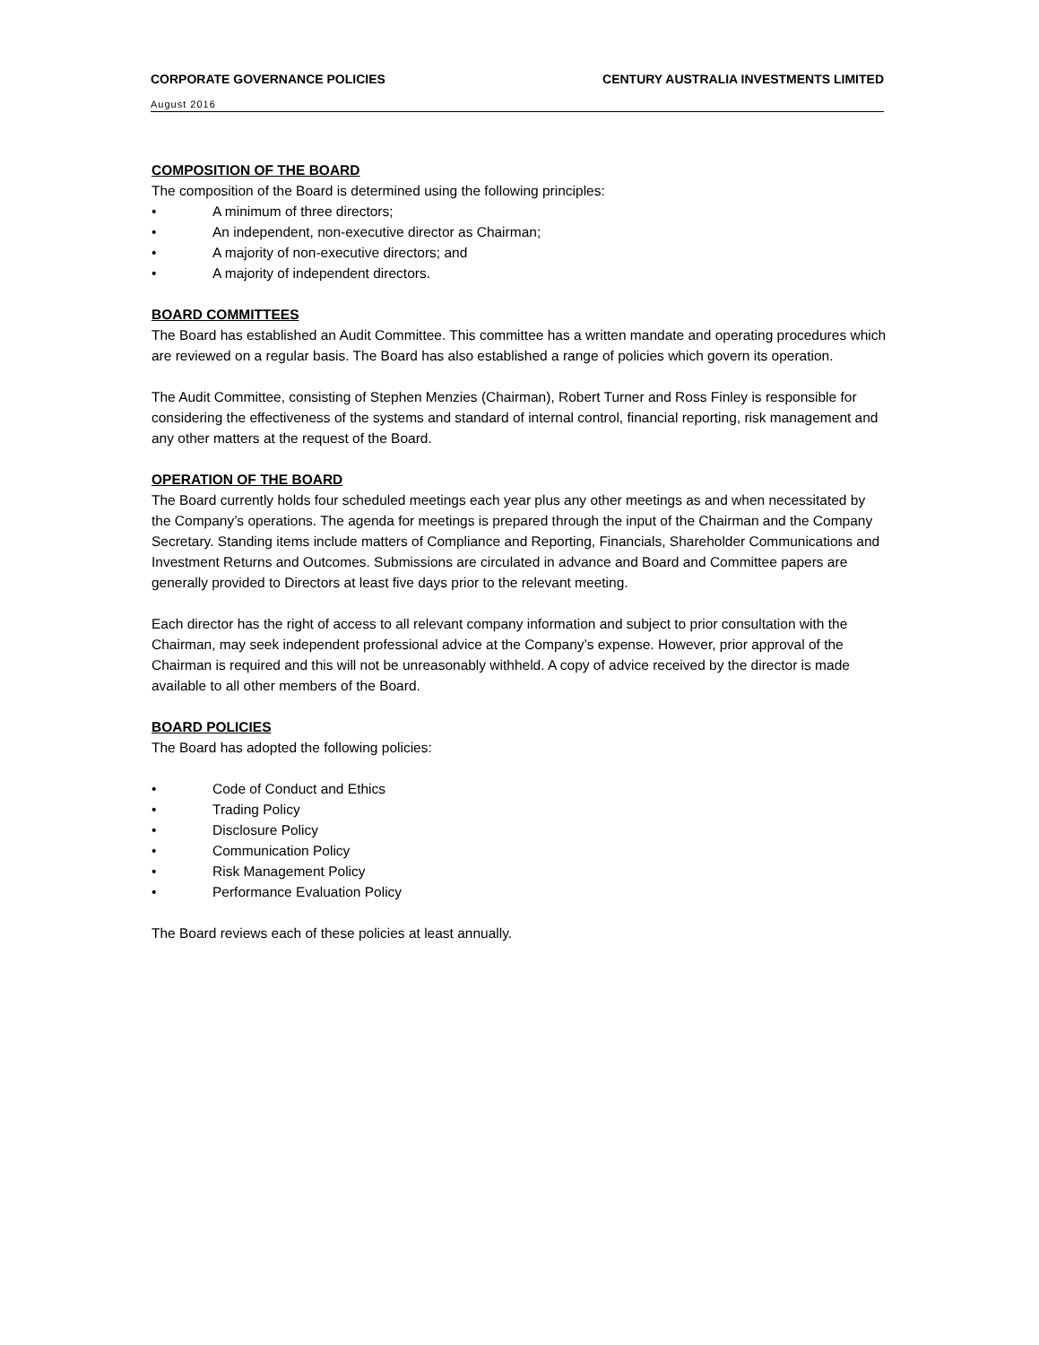CORPORATE GOVERNANCE POLICIES CENTURY AUSTRALIA INVESTMENTS LIMITED
August 2016
COMPOSITION OF THE BOARD
The composition of the Board is determined using the following principles:
• A minimum of three directors;
• An independent, non-executive director as Chairman;
• A majority of non-executive directors; and
• A majority of independent directors.
BOARD COMMITTEES
The Board has established an Audit Committee. This committee has a written mandate and operating procedures which are reviewed on a regular basis. The Board has also established a range of policies which govern its operation.
The Audit Committee, consisting of Stephen Menzies (Chairman), Robert Turner and Ross Finley is responsible for considering the effectiveness of the systems and standard of internal control, financial reporting, risk management and any other matters at the request of the Board.
OPERATION OF THE BOARD
The Board currently holds four scheduled meetings each year plus any other meetings as and when necessitated by the Company’s operations. The agenda for meetings is prepared through the input of the Chairman and the Company Secretary. Standing items include matters of Compliance and Reporting, Financials, Shareholder Communications and Investment Returns and Outcomes. Submissions are circulated in advance and Board and Committee papers are generally provided to Directors at least five days prior to the relevant meeting.
Each director has the right of access to all relevant company information and subject to prior consultation with the Chairman, may seek independent professional advice at the Company’s expense. However, prior approval of the Chairman is required and this will not be unreasonably withheld. A copy of advice received by the director is made available to all other members of the Board.
BOARD POLICIES
The Board has adopted the following policies:
• Code of Conduct and Ethics
• Trading Policy
• Disclosure Policy
• Communication Policy
• Risk Management Policy
• Performance Evaluation Policy
The Board reviews each of these policies at least annually.